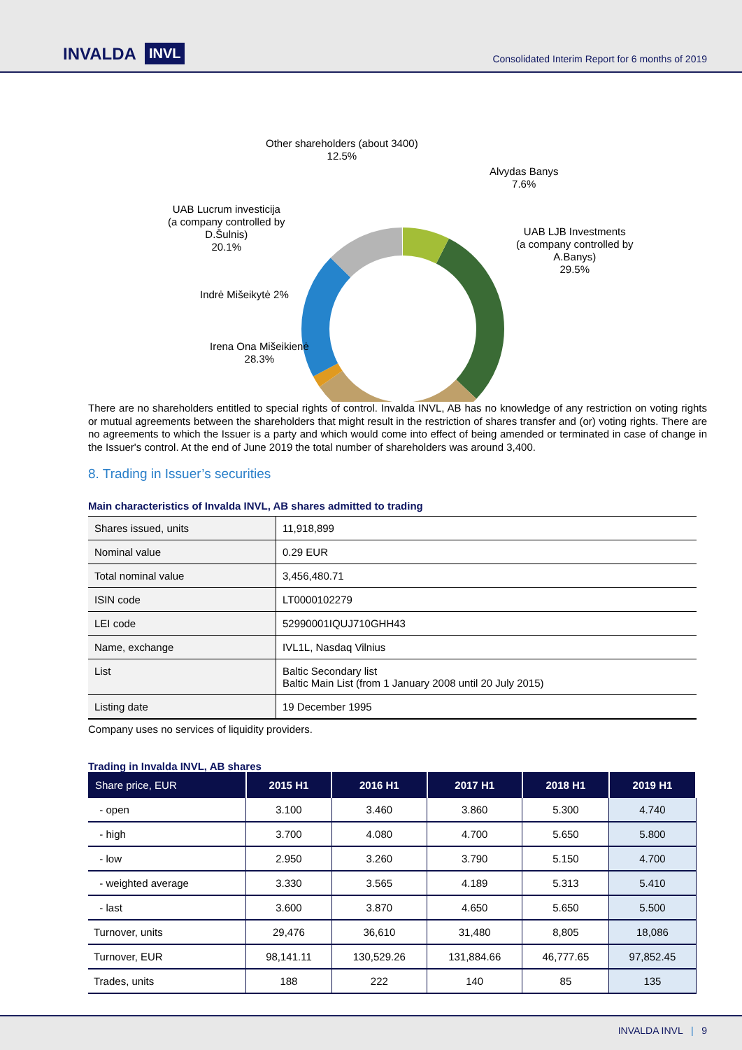INVALDA INVL
Consolidated Interim Report for 6 months of 2019
Other shareholders (about 3400)
12.5%
Alvydas Banys
7.6%
UAB Lucrum investicija
(a company controlled by
D.Šulnis)
20.1%
UAB LJB Investments
(a company controlled by
A.Banys)
29.5%
Indrė Mišeikytė 2%
Irena Ona Mišeikienė
28.3%
There are no shareholders entitled to special rights of control. Invalda INVL, AB has no knowledge of any restriction on voting rights or mutual agreements between the shareholders that might result in the restriction of shares transfer and (or) voting rights. There are no agreements to which the Issuer is a party and which would come into effect of being amended or terminated in case of change in the Issuer's control. At the end of June 2019 the total number of shareholders was around 3,400.
8. Trading in Issuer’s securities
Main characteristics of Invalda INVL, AB shares admitted to trading
| Shares issued, units | 11,918,899 |
| Nominal value | 0.29 EUR |
| Total nominal value | 3,456,480.71 |
| ISIN code | LT0000102279 |
| LEI code | 52990001IQUJ710GHH43 |
| Name, exchange | IVL1L, Nasdaq Vilnius |
| List | Baltic Secondary list Baltic Main List (from 1 January 2008 until 20 July 2015) |
| Listing date | 19 December 1995 |
Company uses no services of liquidity providers.
Trading in Invalda INVL, AB shares
| Share price, EUR | 2015 H1 | 2016 H1 | 2017 H1 | 2018 H1 | 2019 H1 |
| --- | --- | --- | --- | --- | --- |
| - open | 3.100 | 3.460 | 3.860 | 5.300 | 4.740 |
| - high | 3.700 | 4.080 | 4.700 | 5.650 | 5.800 |
| - low | 2.950 | 3.260 | 3.790 | 5.150 | 4.700 |
| - weighted average | 3.330 | 3.565 | 4.189 | 5.313 | 5.410 |
| - last | 3.600 | 3.870 | 4.650 | 5.650 | 5.500 |
| Turnover, units | 29,476 | 36,610 | 31,480 | 8,805 | 18,086 |
| Turnover, EUR | 98,141.11 | 130,529.26 | 131,884.66 | 46,777.65 | 97,852.45 |
| Trades, units | 188 | 222 | 140 | 85 | 135 |
INVALDA INVL | 9